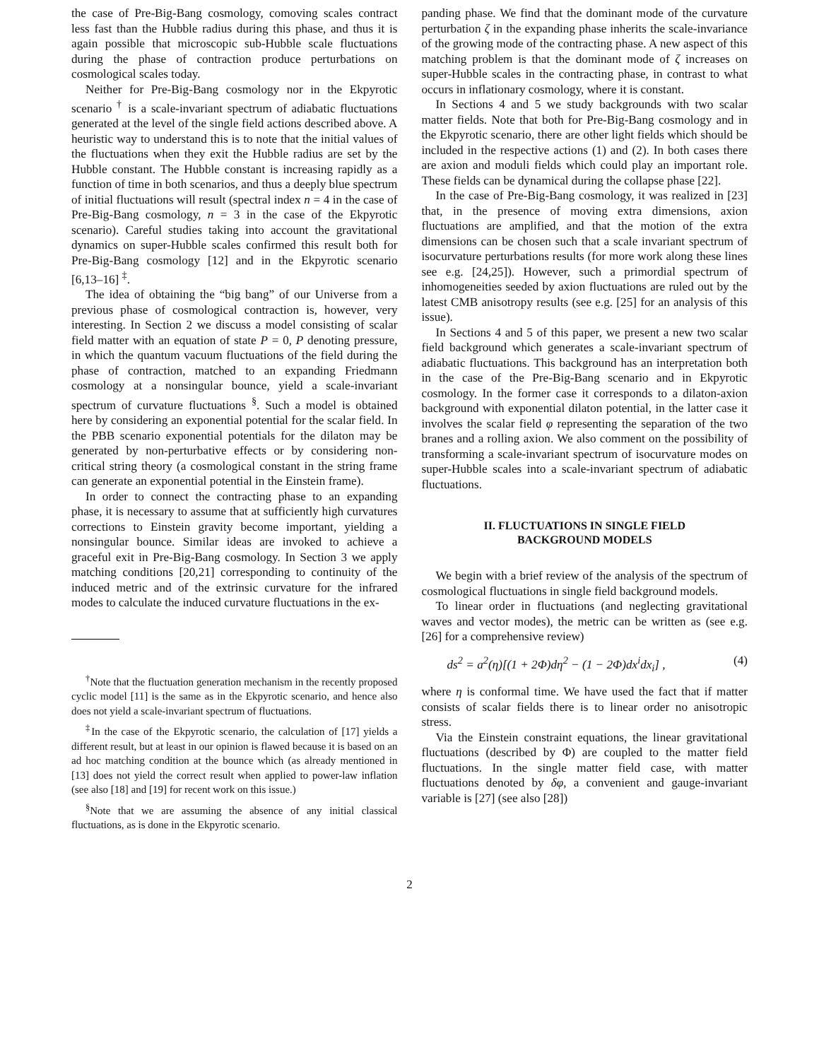the case of Pre-Big-Bang cosmology, comoving scales contract less fast than the Hubble radius during this phase, and thus it is again possible that microscopic sub-Hubble scale fluctuations during the phase of contraction produce perturbations on cosmological scales today.
Neither for Pre-Big-Bang cosmology nor in the Ekpyrotic scenario <sup>†</sup> is a scale-invariant spectrum of adiabatic fluctuations generated at the level of the single field actions described above. A heuristic way to understand this is to note that the initial values of the fluctuations when they exit the Hubble radius are set by the Hubble constant. The Hubble constant is increasing rapidly as a function of time in both scenarios, and thus a deeply blue spectrum of initial fluctuations will result (spectral index n = 4 in the case of Pre-Big-Bang cosmology, n = 3 in the case of the Ekpyrotic scenario). Careful studies taking into account the gravitational dynamics on super-Hubble scales confirmed this result both for Pre-Big-Bang cosmology [12] and in the Ekpyrotic scenario [6,13–16] <sup>‡</sup>.
The idea of obtaining the “big bang” of our Universe from a previous phase of cosmological contraction is, however, very interesting. In Section 2 we discuss a model consisting of scalar field matter with an equation of state P = 0, P denoting pressure, in which the quantum vacuum fluctuations of the field during the phase of contraction, matched to an expanding Friedmann cosmology at a nonsingular bounce, yield a scale-invariant spectrum of curvature fluctuations <sup>§</sup>. Such a model is obtained here by considering an exponential potential for the scalar field. In the PBB scenario exponential potentials for the dilaton may be generated by non-perturbative effects or by considering non-critical string theory (a cosmological constant in the string frame can generate an exponential potential in the Einstein frame).
In order to connect the contracting phase to an expanding phase, it is necessary to assume that at sufficiently high curvatures corrections to Einstein gravity become important, yielding a nonsingular bounce. Similar ideas are invoked to achieve a graceful exit in Pre-Big-Bang cosmology. In Section 3 we apply matching conditions [20,21] corresponding to continuity of the induced metric and of the extrinsic curvature for the infrared modes to calculate the induced curvature fluctuations in the ex-
<sup>†</sup> Note that the fluctuation generation mechanism in the recently proposed cyclic model [11] is the same as in the Ekpyrotic scenario, and hence also does not yield a scale-invariant spectrum of fluctuations.
<sup>‡</sup> In the case of the Ekpyrotic scenario, the calculation of [17] yields a different result, but at least in our opinion is flawed because it is based on an ad hoc matching condition at the bounce which (as already mentioned in [13] does not yield the correct result when applied to power-law inflation (see also [18] and [19] for recent work on this issue.)
<sup>§</sup> Note that we are assuming the absence of any initial classical fluctuations, as is done in the Ekpyrotic scenario.
panding phase. We find that the dominant mode of the curvature perturbation ζ in the expanding phase inherits the scale-invariance of the growing mode of the contracting phase. A new aspect of this matching problem is that the dominant mode of ζ increases on super-Hubble scales in the contracting phase, in contrast to what occurs in inflationary cosmology, where it is constant.
In Sections 4 and 5 we study backgrounds with two scalar matter fields. Note that both for Pre-Big-Bang cosmology and in the Ekpyrotic scenario, there are other light fields which should be included in the respective actions (1) and (2). In both cases there are axion and moduli fields which could play an important role. These fields can be dynamical during the collapse phase [22].
In the case of Pre-Big-Bang cosmology, it was realized in [23] that, in the presence of moving extra dimensions, axion fluctuations are amplified, and that the motion of the extra dimensions can be chosen such that a scale invariant spectrum of isocurvature perturbations results (for more work along these lines see e.g. [24,25]). However, such a primordial spectrum of inhomogeneities seeded by axion fluctuations are ruled out by the latest CMB anisotropy results (see e.g. [25] for an analysis of this issue).
In Sections 4 and 5 of this paper, we present a new two scalar field background which generates a scale-invariant spectrum of adiabatic fluctuations. This background has an interpretation both in the case of the Pre-Big-Bang scenario and in Ekpyrotic cosmology. In the former case it corresponds to a dilaton-axion background with exponential dilaton potential, in the latter case it involves the scalar field φ representing the separation of the two branes and a rolling axion. We also comment on the possibility of transforming a scale-invariant spectrum of isocurvature modes on super-Hubble scales into a scale-invariant spectrum of adiabatic fluctuations.
II. FLUCTUATIONS IN SINGLE FIELD
BACKGROUND MODELS
We begin with a brief review of the analysis of the spectrum of cosmological fluctuations in single field background models.
To linear order in fluctuations (and neglecting gravitational waves and vector modes), the metric can be written as (see e.g. [26] for a comprehensive review)
ds<sup>2</sup> = a<sup>2</sup>(η)[(1 + 2Φ)dη<sup>2</sup> − (1 − 2Φ)dx<sup>i</sup>dx<sub>i</sub>] , (4)
where η is conformal time. We have used the fact that if matter consists of scalar fields there is to linear order no anisotropic stress.
Via the Einstein constraint equations, the linear gravitational fluctuations (described by Φ) are coupled to the matter field fluctuations. In the single matter field case, with matter fluctuations denoted by δφ, a convenient and gauge-invariant variable is [27] (see also [28])
2